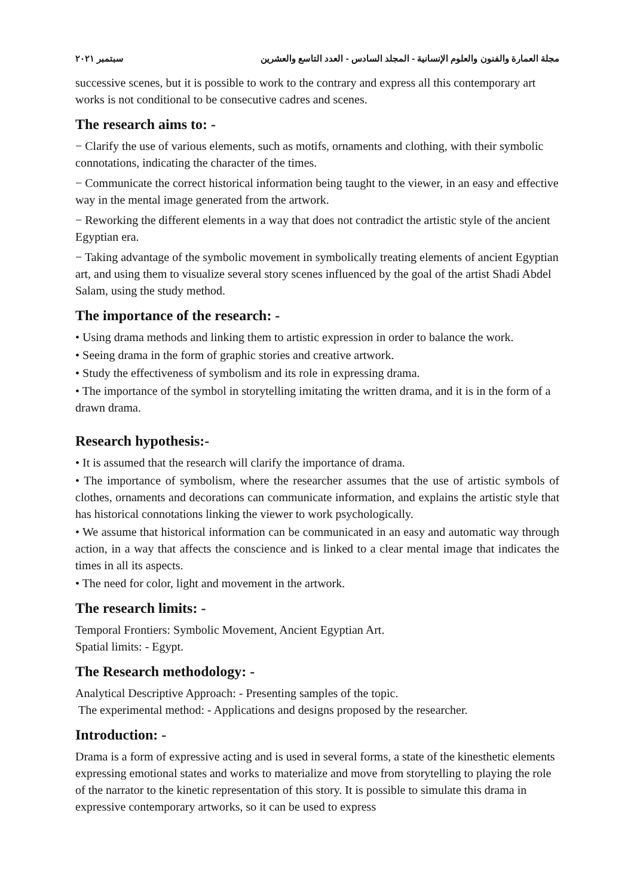مجلة العمارة والفنون والعلوم الإنسانية - المجلد السادس - العدد التاسع والعشرين سبتمبر ٢٠٢١
successive scenes, but it is possible to work to the contrary and express all this contemporary art works is not conditional to be consecutive cadres and scenes.
The research aims to: -
− Clarify the use of various elements, such as motifs, ornaments and clothing, with their symbolic connotations, indicating the character of the times.
− Communicate the correct historical information being taught to the viewer, in an easy and effective way in the mental image generated from the artwork.
− Reworking the different elements in a way that does not contradict the artistic style of the ancient Egyptian era.
− Taking advantage of the symbolic movement in symbolically treating elements of ancient Egyptian art, and using them to visualize several story scenes influenced by the goal of the artist Shadi Abdel Salam, using the study method.
The importance of the research: -
• Using drama methods and linking them to artistic expression in order to balance the work.
• Seeing drama in the form of graphic stories and creative artwork.
• Study the effectiveness of symbolism and its role in expressing drama.
• The importance of the symbol in storytelling imitating the written drama, and it is in the form of a drawn drama.
Research hypothesis:-
• It is assumed that the research will clarify the importance of drama.
• The importance of symbolism, where the researcher assumes that the use of artistic symbols of clothes, ornaments and decorations can communicate information, and explains the artistic style that has historical connotations linking the viewer to work psychologically.
• We assume that historical information can be communicated in an easy and automatic way through action, in a way that affects the conscience and is linked to a clear mental image that indicates the times in all its aspects.
• The need for color, light and movement in the artwork.
The research limits: -
Temporal Frontiers: Symbolic Movement, Ancient Egyptian Art.
Spatial limits: - Egypt.
The Research methodology: -
Analytical Descriptive Approach: - Presenting samples of the topic.
The experimental method: - Applications and designs proposed by the researcher.
Introduction: -
Drama is a form of expressive acting and is used in several forms, a state of the kinesthetic elements expressing emotional states and works to materialize and move from storytelling to playing the role of the narrator to the kinetic representation of this story. It is possible to simulate this drama in expressive contemporary artworks, so it can be used to express